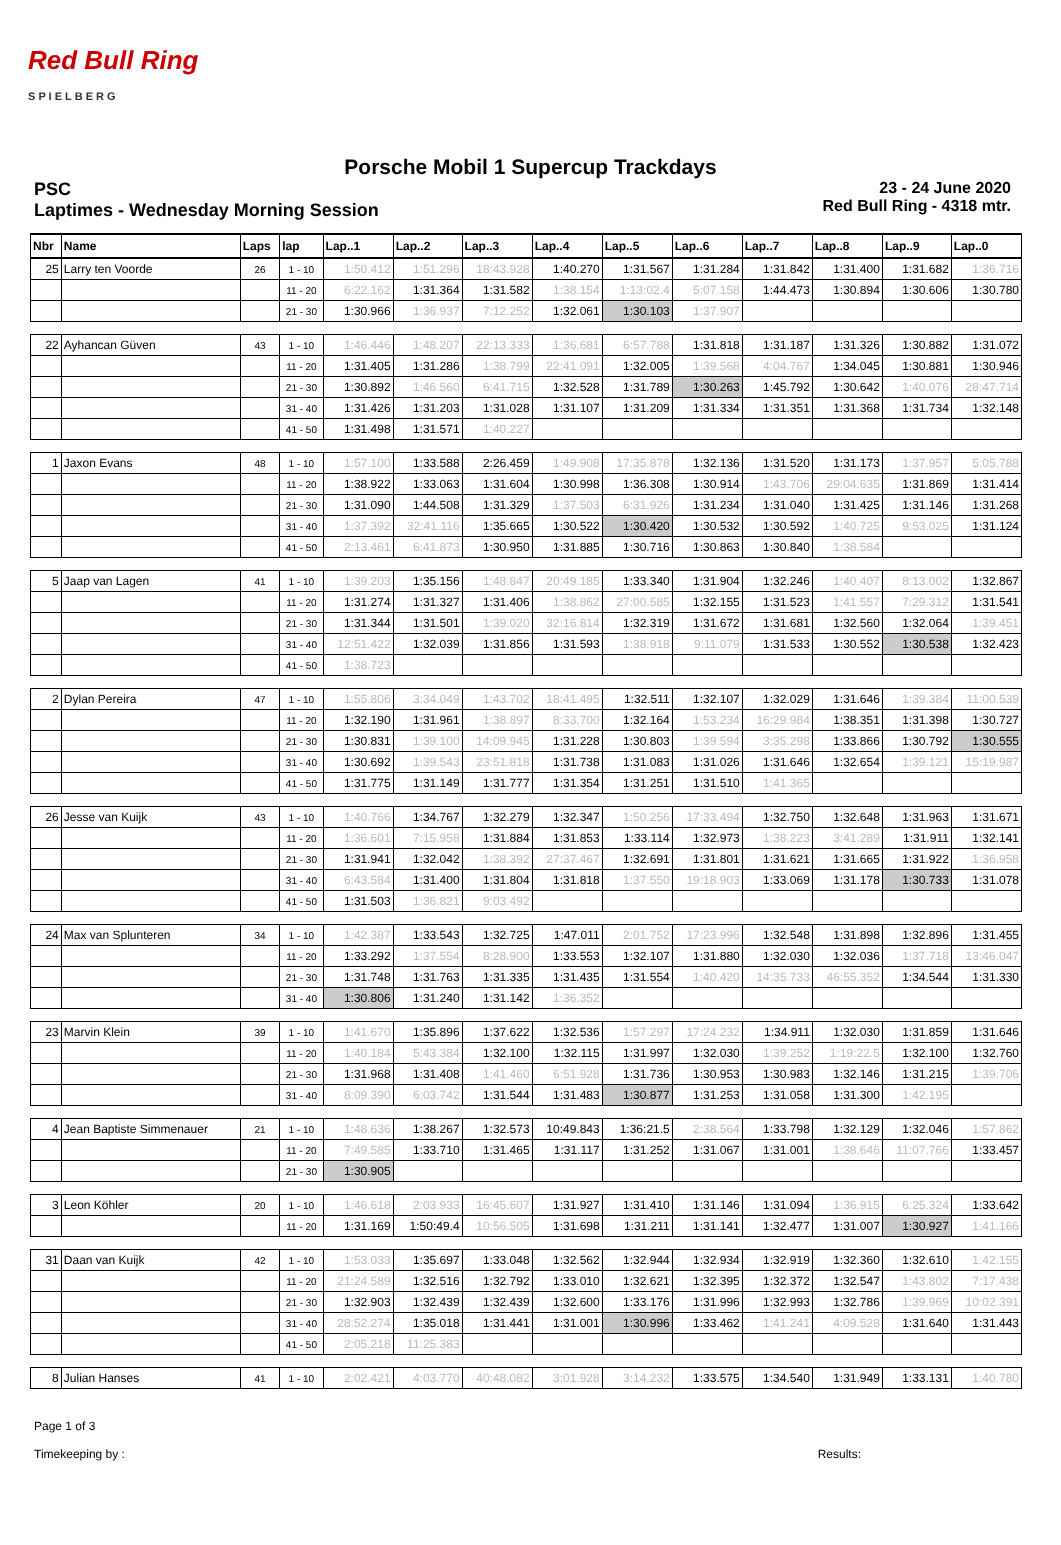Red Bull Ring
S P I E L B E R G
Porsche Mobil 1 Supercup Trackdays
PSC
Laptimes - Wednesday Morning Session
23 - 24 June 2020
Red Bull Ring - 4318 mtr.
| Nbr | Name | Laps | lap | Lap..1 | Lap..2 | Lap..3 | Lap..4 | Lap..5 | Lap..6 | Lap..7 | Lap..8 | Lap..9 | Lap..0 |
| --- | --- | --- | --- | --- | --- | --- | --- | --- | --- | --- | --- | --- | --- |
| 25 | Larry ten Voorde | 26 | 1 - 10 | 1:50.412 | 1:51.296 | 18:43.928 | 1:40.270 | 1:31.567 | 1:31.284 | 1:31.842 | 1:31.400 | 1:31.682 | 1:36.716 |
| | | | 11 - 20 | 6:22.162 | 1:31.364 | 1:31.582 | 1:38.154 | 1:13:02.4 | 5:07.158 | 1:44.473 | 1:30.894 | 1:30.606 | 1:30.780 |
| | | | 21 - 30 | 1:30.966 | 1:36.937 | 7:12.252 | 1:32.061 | 1:30.103 | 1:37.907 | | | | |
| 22 | Ayhancan Güven | 43 | 1 - 10 | 1:46.446 | 1:48.207 | 22:13.333 | 1:36.681 | 6:57.788 | 1:31.818 | 1:31.187 | 1:31.326 | 1:30.882 | 1:31.072 |
| | | | 11 - 20 | 1:31.405 | 1:31.286 | 1:38.799 | 22:41.091 | 1:32.005 | 1:39.568 | 4:04.767 | 1:34.045 | 1:30.881 | 1:30.946 |
| | | | 21 - 30 | 1:30.892 | 1:46.560 | 6:41.715 | 1:32.528 | 1:31.789 | 1:30.263 | 1:45.792 | 1:30.642 | 1:40.076 | 28:47.714 |
| | | | 31 - 40 | 1:31.426 | 1:31.203 | 1:31.028 | 1:31.107 | 1:31.209 | 1:31.334 | 1:31.351 | 1:31.368 | 1:31.734 | 1:32.148 |
| | | | 41 - 50 | 1:31.498 | 1:31.571 | 1:40.227 | | | | | | | |
| 1 | Jaxon Evans | 48 | 1 - 10 | 1:57.100 | 1:33.588 | 2:26.459 | 1:49.908 | 17:35.878 | 1:32.136 | 1:31.520 | 1:31.173 | 1:37.957 | 5:05.788 |
| | | | 11 - 20 | 1:38.922 | 1:33.063 | 1:31.604 | 1:30.998 | 1:36.308 | 1:30.914 | 1:43.706 | 29:04.635 | 1:31.869 | 1:31.414 |
| | | | 21 - 30 | 1:31.090 | 1:44.508 | 1:31.329 | 1:37.503 | 6:31.926 | 1:31.234 | 1:31.040 | 1:31.425 | 1:31.146 | 1:31.268 |
| | | | 31 - 40 | 1:37.392 | 32:41.116 | 1:35.665 | 1:30.522 | 1:30.420 | 1:30.532 | 1:30.592 | 1:40.725 | 9:53.025 | 1:31.124 |
| | | | 41 - 50 | 2:13.461 | 6:41.873 | 1:30.950 | 1:31.885 | 1:30.716 | 1:30.863 | 1:30.840 | 1:38.584 | | |
| 5 | Jaap van Lagen | 41 | 1 - 10 | 1:39.203 | 1:35.156 | 1:48.847 | 20:49.185 | 1:33.340 | 1:31.904 | 1:32.246 | 1:40.407 | 8:13.002 | 1:32.867 |
| | | | 11 - 20 | 1:31.274 | 1:31.327 | 1:31.406 | 1:38.862 | 27:00.585 | 1:32.155 | 1:31.523 | 1:41.557 | 7:29.312 | 1:31.541 |
| | | | 21 - 30 | 1:31.344 | 1:31.501 | 1:39.020 | 32:16.814 | 1:32.319 | 1:31.672 | 1:31.681 | 1:32.560 | 1:32.064 | 1:39.451 |
| | | | 31 - 40 | 12:51.422 | 1:32.039 | 1:31.856 | 1:31.593 | 1:38.918 | 9:11.079 | 1:31.533 | 1:30.552 | 1:30.538 | 1:32.423 |
| | | | 41 - 50 | 1:38.723 | | | | | | | | | |
| 2 | Dylan Pereira | 47 | 1 - 10 | 1:55.806 | 3:34.049 | 1:43.702 | 18:41.495 | 1:32.511 | 1:32.107 | 1:32.029 | 1:31.646 | 1:39.384 | 11:00.539 |
| | | | 11 - 20 | 1:32.190 | 1:31.961 | 1:38.897 | 8:33.700 | 1:32.164 | 1:53.234 | 16:29.984 | 1:38.351 | 1:31.398 | 1:30.727 |
| | | | 21 - 30 | 1:30.831 | 1:39.100 | 14:09.945 | 1:31.228 | 1:30.803 | 1:39.594 | 3:35.298 | 1:33.866 | 1:30.792 | 1:30.555 |
| | | | 31 - 40 | 1:30.692 | 1:39.543 | 23:51.818 | 1:31.738 | 1:31.083 | 1:31.026 | 1:31.646 | 1:32.654 | 1:39.121 | 15:19.987 |
| | | | 41 - 50 | 1:31.775 | 1:31.149 | 1:31.777 | 1:31.354 | 1:31.251 | 1:31.510 | 1:41.365 | | | |
| 26 | Jesse van Kuijk | 43 | 1 - 10 | 1:40.766 | 1:34.767 | 1:32.279 | 1:32.347 | 1:50.256 | 17:33.494 | 1:32.750 | 1:32.648 | 1:31.963 | 1:31.671 |
| | | | 11 - 20 | 1:36.601 | 7:15.958 | 1:31.884 | 1:31.853 | 1:33.114 | 1:32.973 | 1:38.223 | 3:41.289 | 1:31.911 | 1:32.141 |
| | | | 21 - 30 | 1:31.941 | 1:32.042 | 1:38.392 | 27:37.467 | 1:32.691 | 1:31.801 | 1:31.621 | 1:31.665 | 1:31.922 | 1:36.958 |
| | | | 31 - 40 | 6:43.584 | 1:31.400 | 1:31.804 | 1:31.818 | 1:37.550 | 19:18.903 | 1:33.069 | 1:31.178 | 1:30.733 | 1:31.078 |
| | | | 41 - 50 | 1:31.503 | 1:36.821 | 9:03.492 | | | | | | | |
| 24 | Max van Splunteren | 34 | 1 - 10 | 1:42.387 | 1:33.543 | 1:32.725 | 1:47.011 | 2:01.752 | 17:23.996 | 1:32.548 | 1:31.898 | 1:32.896 | 1:31.455 |
| | | | 11 - 20 | 1:33.292 | 1:37.554 | 8:28.900 | 1:33.553 | 1:32.107 | 1:31.880 | 1:32.030 | 1:32.036 | 1:37.718 | 13:46.047 |
| | | | 21 - 30 | 1:31.748 | 1:31.763 | 1:31.335 | 1:31.435 | 1:31.554 | 1:40.420 | 14:35.733 | 46:55.352 | 1:34.544 | 1:31.330 |
| | | | 31 - 40 | 1:30.806 | 1:31.240 | 1:31.142 | 1:36.352 | | | | | | |
| 23 | Marvin Klein | 39 | 1 - 10 | 1:41.670 | 1:35.896 | 1:37.622 | 1:32.536 | 1:57.297 | 17:24.232 | 1:34.911 | 1:32.030 | 1:31.859 | 1:31.646 |
| | | | 11 - 20 | 1:40.184 | 5:43.384 | 1:32.100 | 1:32.115 | 1:31.997 | 1:32.030 | 1:39.252 | 1:19:22.5 | 1:32.100 | 1:32.760 |
| | | | 21 - 30 | 1:31.968 | 1:31.408 | 1:41.460 | 6:51.928 | 1:31.736 | 1:30.953 | 1:30.983 | 1:32.146 | 1:31.215 | 1:39.706 |
| | | | 31 - 40 | 8:09.390 | 6:03.742 | 1:31.544 | 1:31.483 | 1:30.877 | 1:31.253 | 1:31.058 | 1:31.300 | 1:42.195 | |
| 4 | Jean Baptiste Simmenauer | 21 | 1 - 10 | 1:48.636 | 1:38.267 | 1:32.573 | 10:49.843 | 1:36:21.5 | 2:38.564 | 1:33.798 | 1:32.129 | 1:32.046 | 1:57.862 |
| | | | 11 - 20 | 7:49.585 | 1:33.710 | 1:31.465 | 1:31.117 | 1:31.252 | 1:31.067 | 1:31.001 | 1:38.646 | 11:07.766 | 1:33.457 |
| | | | 21 - 30 | 1:30.905 | | | | | | | | | |
| 3 | Leon Köhler | 20 | 1 - 10 | 1:46.618 | 2:03.933 | 16:45.607 | 1:31.927 | 1:31.410 | 1:31.146 | 1:31.094 | 1:36.915 | 6:25.324 | 1:33.642 |
| | | | 11 - 20 | 1:31.169 | 1:50:49.4 | 10:56.505 | 1:31.698 | 1:31.211 | 1:31.141 | 1:32.477 | 1:31.007 | 1:30.927 | 1:41.166 |
| 31 | Daan van Kuijk | 42 | 1 - 10 | 1:53.033 | 1:35.697 | 1:33.048 | 1:32.562 | 1:32.944 | 1:32.934 | 1:32.919 | 1:32.360 | 1:32.610 | 1:42.155 |
| | | | 11 - 20 | 21:24.589 | 1:32.516 | 1:32.792 | 1:33.010 | 1:32.621 | 1:32.395 | 1:32.372 | 1:32.547 | 1:43.802 | 7:17.438 |
| | | | 21 - 30 | 1:32.903 | 1:32.439 | 1:32.439 | 1:32.600 | 1:33.176 | 1:31.996 | 1:32.993 | 1:32.786 | 1:39.969 | 10:02.391 |
| | | | 31 - 40 | 28:52.274 | 1:35.018 | 1:31.441 | 1:31.001 | 1:30.996 | 1:33.462 | 1:41.241 | 4:09.528 | 1:31.640 | 1:31.443 |
| | | | 41 - 50 | 2:05.218 | 11:25.383 | | | | | | | | |
| 8 | Julian Hanses | 41 | 1 - 10 | 2:02.421 | 4:03.770 | 40:48.082 | 3:01.928 | 3:14.232 | 1:33.575 | 1:34.540 | 1:31.949 | 1:33.131 | 1:40.780 |
Page 1 of 3
Timekeeping by :
Results: